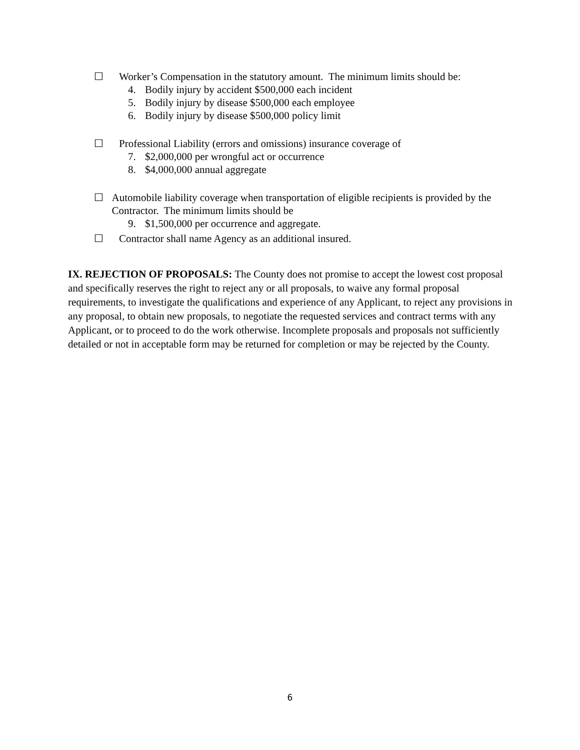☐ Worker’s Compensation in the statutory amount. The minimum limits should be:
4. Bodily injury by accident $500,000 each incident
5. Bodily injury by disease $500,000 each employee
6. Bodily injury by disease $500,000 policy limit
☐ Professional Liability (errors and omissions) insurance coverage of
7. $2,000,000 per wrongful act or occurrence
8. $4,000,000 annual aggregate
☐ Automobile liability coverage when transportation of eligible recipients is provided by the Contractor. The minimum limits should be
9. $1,500,000 per occurrence and aggregate.
☐ Contractor shall name Agency as an additional insured.
IX. REJECTION OF PROPOSALS: The County does not promise to accept the lowest cost proposal and specifically reserves the right to reject any or all proposals, to waive any formal proposal requirements, to investigate the qualifications and experience of any Applicant, to reject any provisions in any proposal, to obtain new proposals, to negotiate the requested services and contract terms with any Applicant, or to proceed to do the work otherwise. Incomplete proposals and proposals not sufficiently detailed or not in acceptable form may be returned for completion or may be rejected by the County.
6